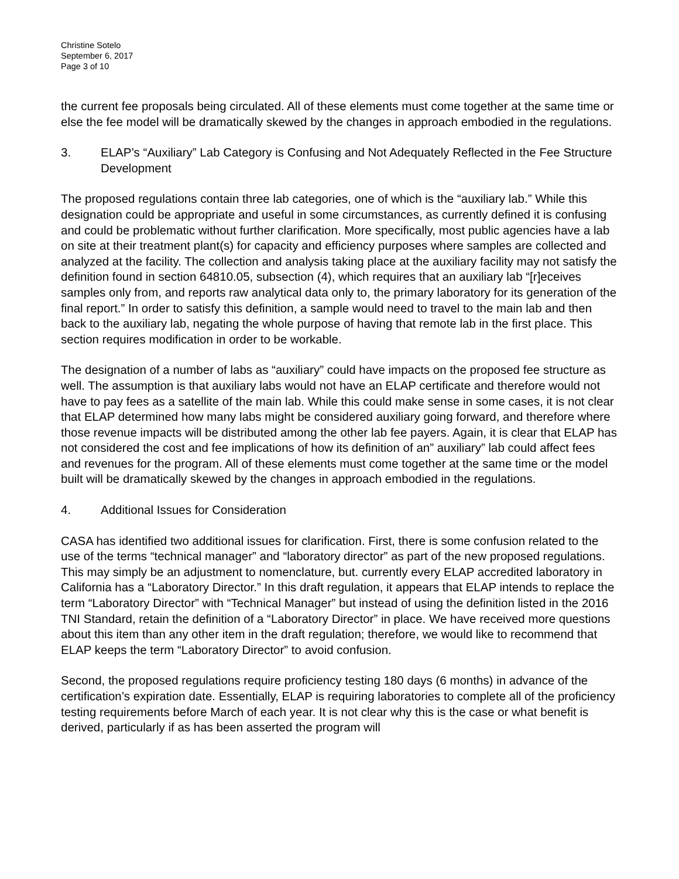Christine Sotelo
September 6, 2017
Page 3 of 10
the current fee proposals being circulated. All of these elements must come together at the same time or else the fee model will be dramatically skewed by the changes in approach embodied in the regulations.
3. ELAP’s “Auxiliary” Lab Category is Confusing and Not Adequately Reflected in the Fee Structure Development
The proposed regulations contain three lab categories, one of which is the “auxiliary lab.” While this designation could be appropriate and useful in some circumstances, as currently defined it is confusing and could be problematic without further clarification. More specifically, most public agencies have a lab on site at their treatment plant(s) for capacity and efficiency purposes where samples are collected and analyzed at the facility. The collection and analysis taking place at the auxiliary facility may not satisfy the definition found in section 64810.05, subsection (4), which requires that an auxiliary lab “[r]eceives samples only from, and reports raw analytical data only to, the primary laboratory for its generation of the final report.” In order to satisfy this definition, a sample would need to travel to the main lab and then back to the auxiliary lab, negating the whole purpose of having that remote lab in the first place. This section requires modification in order to be workable.
The designation of a number of labs as “auxiliary” could have impacts on the proposed fee structure as well. The assumption is that auxiliary labs would not have an ELAP certificate and therefore would not have to pay fees as a satellite of the main lab. While this could make sense in some cases, it is not clear that ELAP determined how many labs might be considered auxiliary going forward, and therefore where those revenue impacts will be distributed among the other lab fee payers. Again, it is clear that ELAP has not considered the cost and fee implications of how its definition of an” auxiliary” lab could affect fees and revenues for the program. All of these elements must come together at the same time or the model built will be dramatically skewed by the changes in approach embodied in the regulations.
4. Additional Issues for Consideration
CASA has identified two additional issues for clarification. First, there is some confusion related to the use of the terms “technical manager” and “laboratory director” as part of the new proposed regulations. This may simply be an adjustment to nomenclature, but. currently every ELAP accredited laboratory in California has a “Laboratory Director.” In this draft regulation, it appears that ELAP intends to replace the term “Laboratory Director” with “Technical Manager” but instead of using the definition listed in the 2016 TNI Standard, retain the definition of a “Laboratory Director” in place. We have received more questions about this item than any other item in the draft regulation; therefore, we would like to recommend that ELAP keeps the term “Laboratory Director” to avoid confusion.
Second, the proposed regulations require proficiency testing 180 days (6 months) in advance of the certification’s expiration date. Essentially, ELAP is requiring laboratories to complete all of the proficiency testing requirements before March of each year. It is not clear why this is the case or what benefit is derived, particularly if as has been asserted the program will